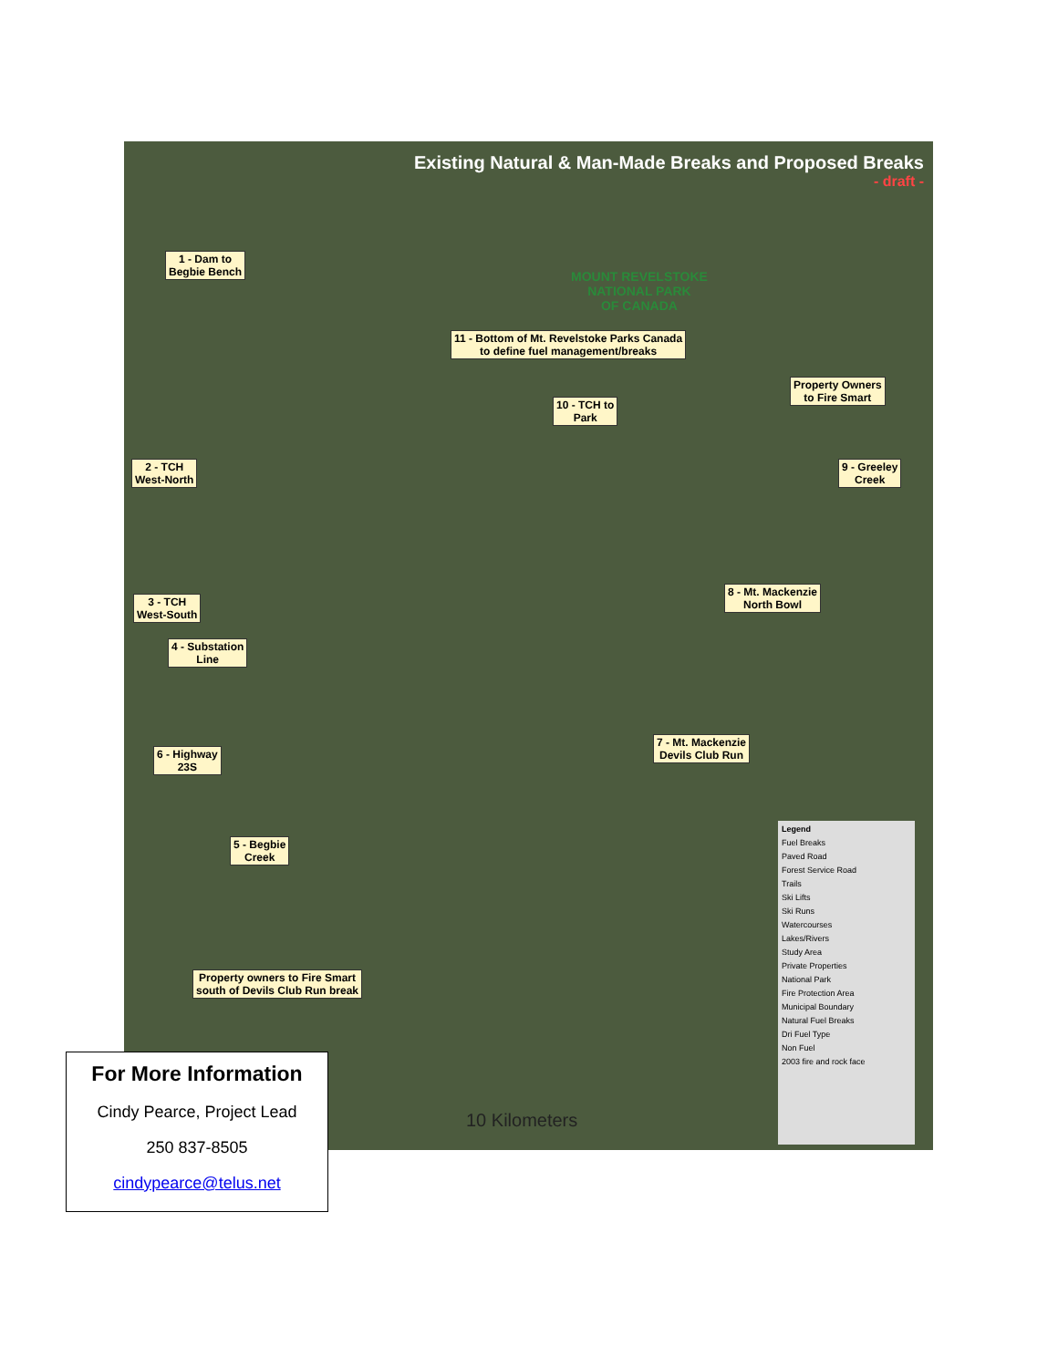Existing Natural & Man-Made Breaks and Proposed Breaks
- draft -
MOUNT REVELSTOKE
NATIONAL PARK
OF CANADA
1 - Dam to
Begbie Bench
11 - Bottom of Mt. Revelstoke Parks Canada
to define fuel management/breaks
Property Owners
to Fire Smart
10 - TCH to
Park
2 - TCH
West-North
9 - Greeley
Creek
8 - Mt. Mackenzie
North Bowl
3 - TCH
West-South
4 - Substation
Line
6 - Highway
23S
7 - Mt. Mackenzie
Devils Club Run
5 - Begbie
Creek
Property owners to Fire Smart
south of Devils Club Run break
10 Kilometers
Legend
Fuel Breaks
Paved Road
Forest Service Road
Trails
Ski Lifts
Ski Runs
Watercourses
Lakes/Rivers
Study Area
Private Properties
National Park
Fire Protection Area
Municipal Boundary
Natural Fuel Breaks
Dri Fuel Type
Non Fuel
2003 fire and rock face
For More Information
Cindy Pearce, Project Lead
250 837-8505
cindypearce@telus.net